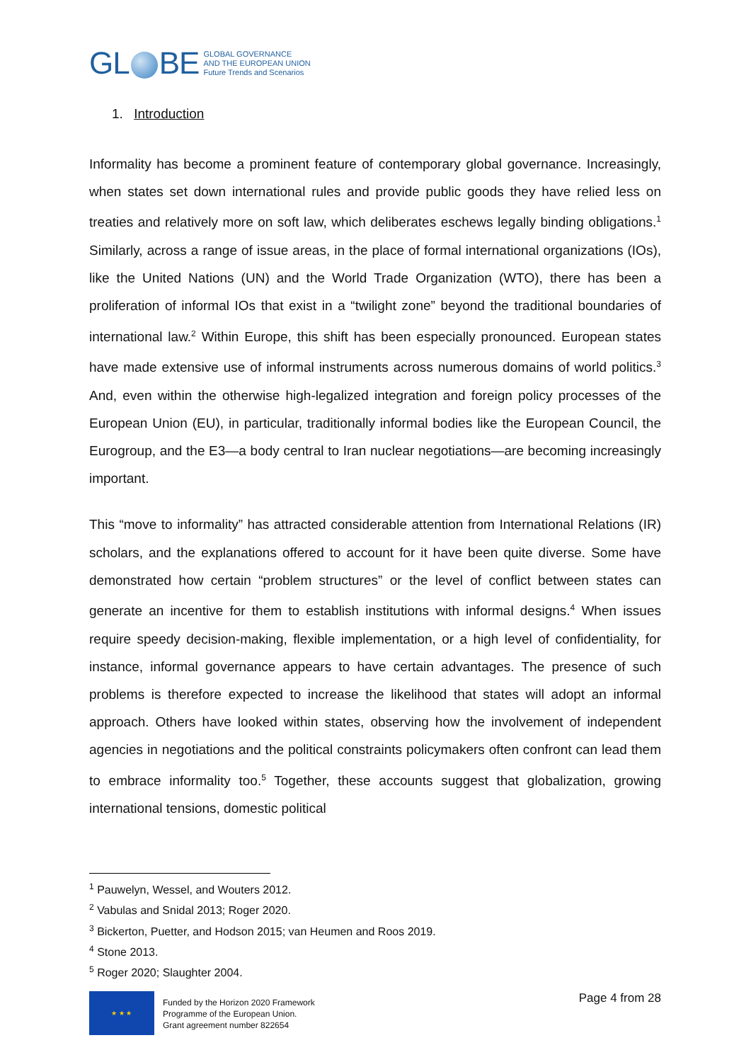GL BE
GLOBAL GOVERNANCE
AND THE EUROPEAN UNION
Future Trends and Scenarios
1. Introduction
Informality has become a prominent feature of contemporary global governance. Increasingly, when states set down international rules and provide public goods they have relied less on treaties and relatively more on soft law, which deliberates eschews legally binding obligations.<sup>1</sup> Similarly, across a range of issue areas, in the place of formal international organizations (IOs), like the United Nations (UN) and the World Trade Organization (WTO), there has been a proliferation of informal IOs that exist in a “twilight zone” beyond the traditional boundaries of international law.<sup>2</sup> Within Europe, this shift has been especially pronounced. European states have made extensive use of informal instruments across numerous domains of world politics.<sup>3</sup> And, even within the otherwise high-legalized integration and foreign policy processes of the European Union (EU), in particular, traditionally informal bodies like the European Council, the Eurogroup, and the E3—a body central to Iran nuclear negotiations—are becoming increasingly important.
This “move to informality” has attracted considerable attention from International Relations (IR) scholars, and the explanations offered to account for it have been quite diverse. Some have demonstrated how certain “problem structures” or the level of conflict between states can generate an incentive for them to establish institutions with informal designs.<sup>4</sup> When issues require speedy decision-making, flexible implementation, or a high level of confidentiality, for instance, informal governance appears to have certain advantages. The presence of such problems is therefore expected to increase the likelihood that states will adopt an informal approach. Others have looked within states, observing how the involvement of independent agencies in negotiations and the political constraints policymakers often confront can lead them to embrace informality too.<sup>5</sup> Together, these accounts suggest that globalization, growing international tensions, domestic political
<sup>1</sup> Pauwelyn, Wessel, and Wouters 2012.
<sup>2</sup> Vabulas and Snidal 2013; Roger 2020.
<sup>3</sup> Bickerton, Puetter, and Hodson 2015; van Heumen and Roos 2019.
<sup>4</sup> Stone 2013.
<sup>5</sup> Roger 2020; Slaughter 2004.
★ ★ ★
Funded by the Horizon 2020 Framework
Programme of the European Union.
Grant agreement number 822654
Page 4 from 28